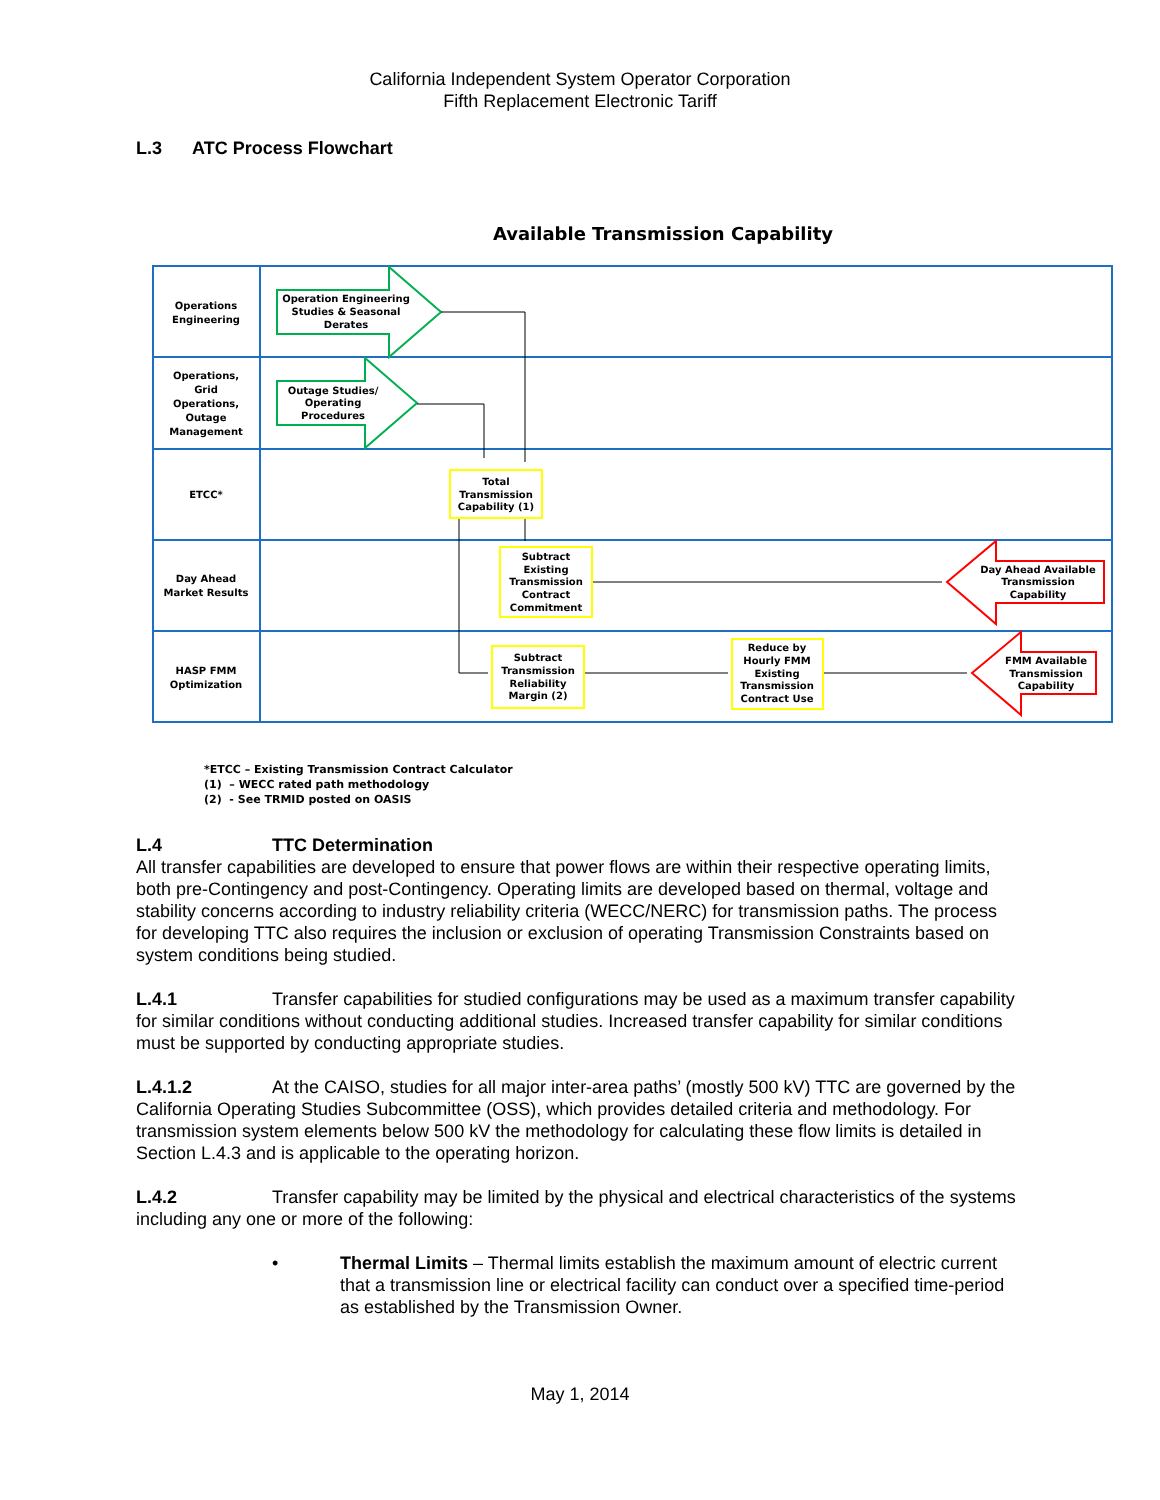California Independent System Operator Corporation
Fifth Replacement Electronic Tariff
L.3 ATC Process Flowchart
Available Transmission Capability
Operations
Engineering
Operations,
Grid
Operations,
Outage
Management
ETCC*
Day Ahead
Market Results
HASP FMM
Optimization
Operation Engineering
Studies & Seasonal
Derates
Outage Studies/
Operating
Procedures
Total
Transmission
Capability (1)
Subtract
Existing
Transmission
Contract
Commitment
Subtract
Transmission
Reliability
Margin (2)
Reduce by
Hourly FMM
Existing
Transmission
Contract Use
Day Ahead Available
Transmission
Capability
FMM Available
Transmission
Capability
*ETCC – Existing Transmission Contract Calculator
(1) – WECC rated path methodology
(2) - See TRMID posted on OASIS
L.4 TTC Determination
All transfer capabilities are developed to ensure that power flows are within their respective operating limits, both pre-Contingency and post-Contingency. Operating limits are developed based on thermal, voltage and stability concerns according to industry reliability criteria (WECC/NERC) for transmission paths. The process for developing TTC also requires the inclusion or exclusion of operating Transmission Constraints based on system conditions being studied.
L.4.1 Transfer capabilities for studied configurations may be used as a maximum transfer capability for similar conditions without conducting additional studies. Increased transfer capability for similar conditions must be supported by conducting appropriate studies.
L.4.1.2 At the CAISO, studies for all major inter-area paths’ (mostly 500 kV) TTC are governed by the California Operating Studies Subcommittee (OSS), which provides detailed criteria and methodology. For transmission system elements below 500 kV the methodology for calculating these flow limits is detailed in Section L.4.3 and is applicable to the operating horizon.
L.4.2 Transfer capability may be limited by the physical and electrical characteristics of the systems including any one or more of the following:
• Thermal Limits – Thermal limits establish the maximum amount of electric current that a transmission line or electrical facility can conduct over a specified time-period as established by the Transmission Owner.
May 1, 2014